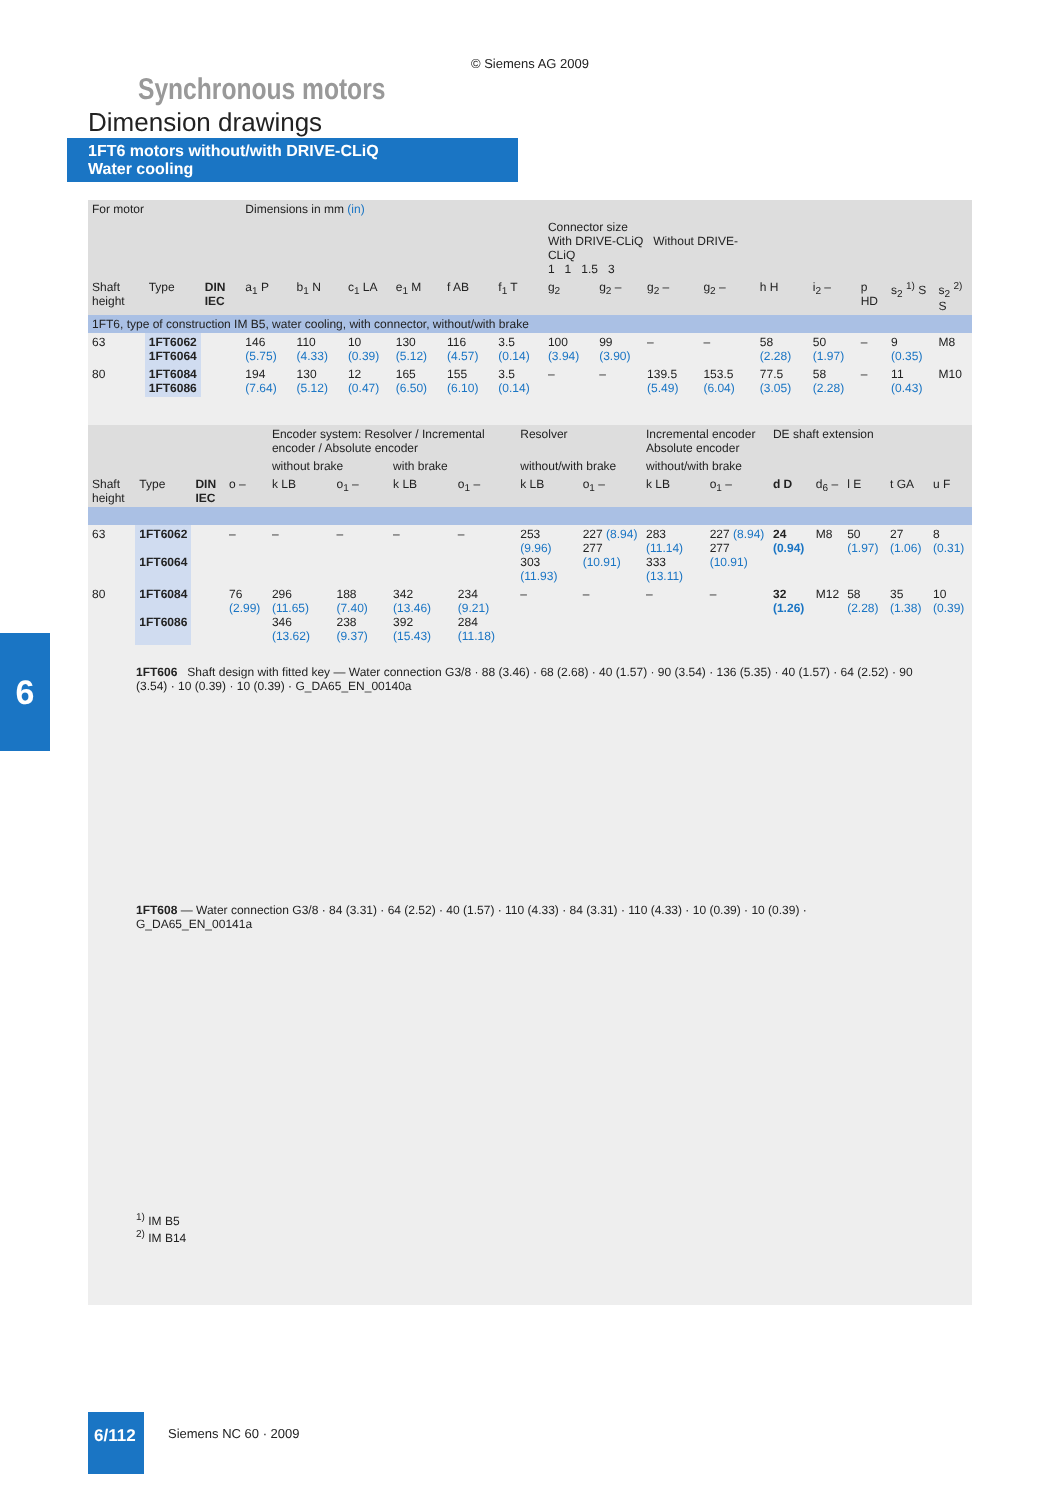© Siemens AG 2009
Synchronous motors
Dimension drawings
1FT6 motors without/with DRIVE-CLiQ
Water cooling
| For motor | | | Dimensions in mm (in) | | | | | | | | | | | | | | |
| | | | | | | | | | Connector size With DRIVE-CLiQ Without DRIVE-CLiQ 1 1 1.5 3 | | | | | | | | |
| Shaft height | Type | DIN IEC | a<sub>1</sub> P | b<sub>1</sub> N | c<sub>1</sub> LA | e<sub>1</sub> M | f AB | f<sub>1</sub> T | g<sub>2</sub> | g<sub>2</sub> – | g<sub>2</sub> – | g<sub>2</sub> – | h H | i<sub>2</sub> – | p HD | s<sub>2</sub> <sup>1)</sup> S | s<sub>2</sub> <sup>2)</sup> S |
| 1FT6, type of construction IM B5, water cooling, with connector, without/with brake | | | | | | | | | | | | | | | | | |
| 63 | 1FT6062 1FT6064 | | 146 (5.75) | 110 (4.33) | 10 (0.39) | 130 (5.12) | 116 (4.57) | 3.5 (0.14) | 100 (3.94) | 99 (3.90) | – | – | 58 (2.28) | 50 (1.97) | – | 9 (0.35) | M8 |
| 80 | 1FT6084 1FT6086 | | 194 (7.64) | 130 (5.12) | 12 (0.47) | 165 (6.50) | 155 (6.10) | 3.5 (0.14) | – | – | 139.5 (5.49) | 153.5 (6.04) | 77.5 (3.05) | 58 (2.28) | – | 11 (0.43) | M10 |
| | | | | Encoder system: Resolver / Incremental encoder / Absolute encoder | | | | Resolver | | Incremental encoder Absolute encoder | | DE shaft extension | | | | |
| | | | | without brake | | with brake | | without/with brake | | without/with brake | | | | | | |
| Shaft height | Type | DIN IEC | o – | k LB | o<sub>1</sub> – | k LB | o<sub>1</sub> – | k LB | o<sub>1</sub> – | k LB | o<sub>1</sub> – | d D | d<sub>6</sub> – | l E | t GA | u F |
| 63 | 1FT6062 1FT6064 | | – | – | – | – | – | 253 (9.96) 303 (11.93) | 227 (8.94) 277 (10.91) | 283 (11.14) 333 (13.11) | 227 (8.94) 277 (10.91) | 24 (0.94) | M8 | 50 (1.97) | 27 (1.06) | 8 (0.31) |
| 80 | 1FT6084 1FT6086 | | 76 (2.99) | 296 (11.65) 346 (13.62) | 188 (7.40) 238 (9.37) | 342 (13.46) 392 (15.43) | 234 (9.21) 284 (11.18) | – | – | – | – | 32 (1.26) | M12 | 58 (2.28) | 35 (1.38) | 10 (0.39) |
1FT606 Shaft design with fitted key — Water connection G3/8 · 88 (3.46) · 68 (2.68) · 40 (1.57) · 90 (3.54) · 136 (5.35) · 40 (1.57) · 64 (2.52) · 90 (3.54) · 10 (0.39) · 10 (0.39) · G_DA65_EN_00140a
1FT608 — Water connection G3/8 · 84 (3.31) · 64 (2.52) · 40 (1.57) · 110 (4.33) · 84 (3.31) · 110 (4.33) · 10 (0.39) · 10 (0.39) · G_DA65_EN_00141a
<sup>1)</sup> IM B5
<sup>2)</sup> IM B14
6
6/112
Siemens NC 60 · 2009